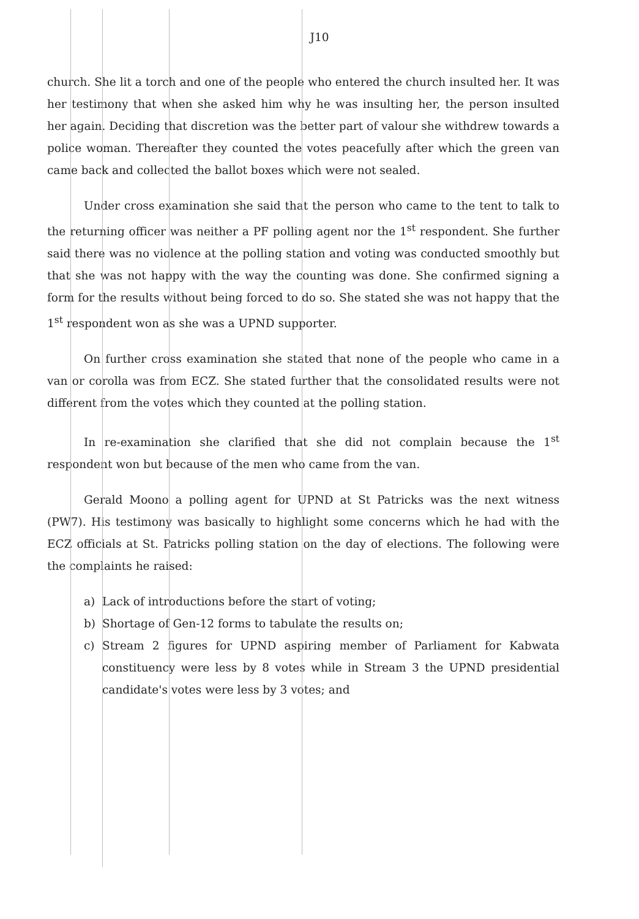J10
church. She lit a torch and one of the people who entered the church insulted her. It was her testimony that when she asked him why he was insulting her, the person insulted her again. Deciding that discretion was the better part of valour she withdrew towards a police woman. Thereafter they counted the votes peacefully after which the green van came back and collected the ballot boxes which were not sealed.
Under cross examination she said that the person who came to the tent to talk to the returning officer was neither a PF polling agent nor the 1<sup>st</sup> respondent. She further said there was no violence at the polling station and voting was conducted smoothly but that she was not happy with the way the counting was done. She confirmed signing a form for the results without being forced to do so. She stated she was not happy that the 1<sup>st</sup> respondent won as she was a UPND supporter.
On further cross examination she stated that none of the people who came in a van or corolla was from ECZ. She stated further that the consolidated results were not different from the votes which they counted at the polling station.
In re-examination she clarified that she did not complain because the 1<sup>st</sup> respondent won but because of the men who came from the van.
Gerald Moono a polling agent for UPND at St Patricks was the next witness (PW7). His testimony was basically to highlight some concerns which he had with the ECZ officials at St. Patricks polling station on the day of elections. The following were the complaints he raised:
a) Lack of introductions before the start of voting;
b) Shortage of Gen-12 forms to tabulate the results on;
c) Stream 2 figures for UPND aspiring member of Parliament for Kabwata constituency were less by 8 votes while in Stream 3 the UPND presidential candidate's votes were less by 3 votes; and